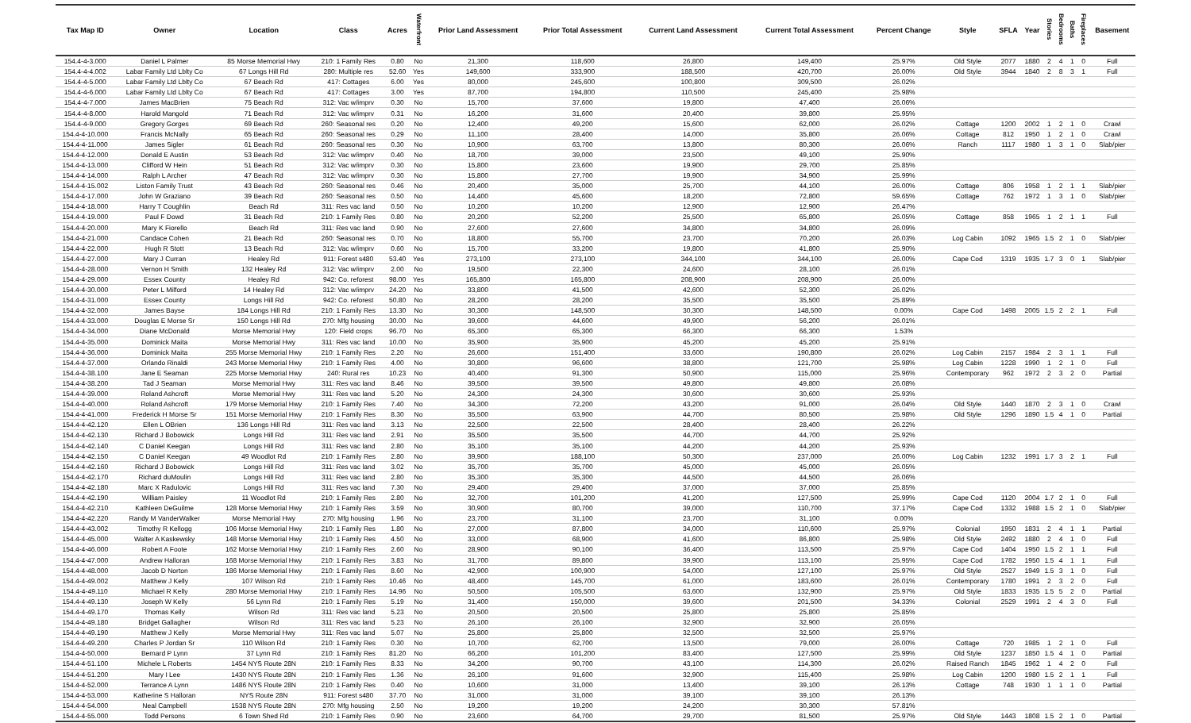| Tax Map ID | Owner | Location | Class | Acres | Waterfront | Prior Land Assessment | Prior Total Assessment | Current Land Assessment | Current Total Assessment | Percent Change | Style | SFLA | Year | Stories | Bedrooms | Baths | Fireplaces | Basement |
| --- | --- | --- | --- | --- | --- | --- | --- | --- | --- | --- | --- | --- | --- | --- | --- | --- | --- | --- |
| 154.4-4-3.000 | Daniel L Palmer | 85 Morse Memorial Hwy | 210: 1 Family Res | 0.80 | No | 21,300 | 118,600 | 26,800 | 149,400 | 25.97% | Old Style | 2077 | 1880 | 2 | 4 | 1 | 0 | Full |
| 154.4-4-4.002 | Labar Family Ltd Lblty Co | 67 Longs Hill Rd | 280: Multiple res | 52.60 | Yes | 149,600 | 333,900 | 188,500 | 420,700 | 26.00% | Old Style | 3944 | 1840 | 2 | 8 | 3 | 1 | Full |
| 154.4-4-5.000 | Labar Family Ltd Lblty Co | 67 Beach Rd | 417: Cottages | 6.00 | Yes | 80,000 | 245,600 | 100,800 | 309,500 | 26.02% | | | | | | | | |
| 154.4-4-6.000 | Labar Family Ltd Lblty Co | 67 Beach Rd | 417: Cottages | 3.00 | Yes | 87,700 | 194,800 | 110,500 | 245,400 | 25.98% | | | | | | | | |
| 154.4-4-7.000 | James MacBrien | 75 Beach Rd | 312: Vac w/imprv | 0.30 | No | 15,700 | 37,600 | 19,800 | 47,400 | 26.06% | | | | | | | | |
| 154.4-4-8.000 | Harold Mangold | 71 Beach Rd | 312: Vac w/imprv | 0.31 | No | 16,200 | 31,600 | 20,400 | 39,800 | 25.95% | | | | | | | | |
| 154.4-4-9.000 | Gregory Gorges | 69 Beach Rd | 260: Seasonal res | 0.20 | No | 12,400 | 49,200 | 15,600 | 62,000 | 26.02% | Cottage | 1200 | 2002 | 1 | 2 | 1 | 0 | Crawl |
| 154.4-4-10.000 | Francis McNally | 65 Beach Rd | 260: Seasonal res | 0.29 | No | 11,100 | 28,400 | 14,000 | 35,800 | 26.06% | Cottage | 812 | 1950 | 1 | 2 | 1 | 0 | Crawl |
| 154.4-4-11.000 | James Sigler | 61 Beach Rd | 260: Seasonal res | 0.30 | No | 10,900 | 63,700 | 13,800 | 80,300 | 26.06% | Ranch | 1117 | 1980 | 1 | 3 | 1 | 0 | Slab/pier |
| 154.4-4-12.000 | Donald E Austin | 53 Beach Rd | 312: Vac w/imprv | 0.40 | No | 18,700 | 39,000 | 23,500 | 49,100 | 25.90% | | | | | | | | |
| 154.4-4-13.000 | Clifford W Hein | 51 Beach Rd | 312: Vac w/imprv | 0.30 | No | 15,800 | 23,600 | 19,900 | 29,700 | 25.85% | | | | | | | | |
| 154.4-4-14.000 | Ralph L Archer | 47 Beach Rd | 312: Vac w/imprv | 0.30 | No | 15,800 | 27,700 | 19,900 | 34,900 | 25.99% | | | | | | | | |
| 154.4-4-15.002 | Liston Family Trust | 43 Beach Rd | 260: Seasonal res | 0.46 | No | 20,400 | 35,000 | 25,700 | 44,100 | 26.00% | Cottage | 806 | 1958 | 1 | 2 | 1 | 1 | Slab/pier |
| 154.4-4-17.000 | John W Graziano | 39 Beach Rd | 260: Seasonal res | 0.50 | No | 14,400 | 45,600 | 18,200 | 72,800 | 59.65% | Cottage | 762 | 1972 | 1 | 3 | 1 | 0 | Slab/pier |
| 154.4-4-18.000 | Harry T Coughlin | Beach Rd | 311: Res vac land | 0.50 | No | 10,200 | 10,200 | 12,900 | 12,900 | 26.47% | | | | | | | | |
| 154.4-4-19.000 | Paul F Dowd | 31 Beach Rd | 210: 1 Family Res | 0.80 | No | 20,200 | 52,200 | 25,500 | 65,800 | 26.05% | Cottage | 858 | 1965 | 1 | 2 | 1 | 1 | Full |
| 154.4-4-20.000 | Mary K Fiorello | Beach Rd | 311: Res vac land | 0.90 | No | 27,600 | 27,600 | 34,800 | 34,800 | 26.09% | | | | | | | | |
| 154.4-4-21.000 | Candace Cohen | 21 Beach Rd | 260: Seasonal res | 0.70 | No | 18,800 | 55,700 | 23,700 | 70,200 | 26.03% | Log Cabin | 1092 | 1965 | 1.5 | 2 | 1 | 0 | Slab/pier |
| 154.4-4-22.000 | Hugh R Stott | 13 Beach Rd | 312: Vac w/imprv | 0.60 | No | 15,700 | 33,200 | 19,800 | 41,800 | 25.90% | | | | | | | | |
| 154.4-4-27.000 | Mary J Curran | Healey Rd | 911: Forest s480 | 53.40 | Yes | 273,100 | 273,100 | 344,100 | 344,100 | 26.00% | Cape Cod | 1319 | 1935 | 1.7 | 3 | 0 | 1 | Slab/pier |
| 154.4-4-28.000 | Vernon H Smith | 132 Healey Rd | 312: Vac w/imprv | 2.00 | No | 19,500 | 22,300 | 24,600 | 28,100 | 26.01% | | | | | | | | |
| 154.4-4-29.000 | Essex County | Healey Rd | 942: Co. reforest | 98.00 | Yes | 165,800 | 165,800 | 208,900 | 208,900 | 26.00% | | | | | | | | |
| 154.4-4-30.000 | Peter L Milford | 14 Healey Rd | 312: Vac w/imprv | 24.20 | No | 33,800 | 41,500 | 42,600 | 52,300 | 26.02% | | | | | | | | |
| 154.4-4-31.000 | Essex County | Longs Hill Rd | 942: Co. reforest | 50.80 | No | 28,200 | 28,200 | 35,500 | 35,500 | 25.89% | | | | | | | | |
| 154.4-4-32.000 | James Bayse | 184 Longs Hill Rd | 210: 1 Family Res | 13.30 | No | 30,300 | 148,500 | 30,300 | 148,500 | 0.00% | Cape Cod | 1498 | 2005 | 1.5 | 2 | 2 | 1 | Full |
| 154.4-4-33.000 | Douglas E Morse Sr | 150 Longs Hill Rd | 270: Mfg housing | 30.00 | No | 39,600 | 44,600 | 49,900 | 56,200 | 26.01% | | | | | | | | |
| 154.4-4-34.000 | Diane McDonald | Morse Memorial Hwy | 120: Field crops | 96.70 | No | 65,300 | 65,300 | 66,300 | 66,300 | 1.53% | | | | | | | | |
| 154.4-4-35.000 | Dominick Maita | Morse Memorial Hwy | 311: Res vac land | 10.00 | No | 35,900 | 35,900 | 45,200 | 45,200 | 25.91% | | | | | | | | |
| 154.4-4-36.000 | Dominick Maita | 255 Morse Memorial Hwy | 210: 1 Family Res | 2.20 | No | 26,600 | 151,400 | 33,600 | 190,800 | 26.02% | Log Cabin | 2157 | 1984 | 2 | 3 | 1 | 1 | Full |
| 154.4-4-37.000 | Orlando Rinaldi | 243 Morse Memorial Hwy | 210: 1 Family Res | 4.00 | No | 30,800 | 96,600 | 38,800 | 121,700 | 25.98% | Log Cabin | 1228 | 1990 | 1 | 2 | 1 | 0 | Full |
| 154.4-4-38.100 | Jane E Seaman | 225 Morse Memorial Hwy | 240: Rural res | 10.23 | No | 40,400 | 91,300 | 50,900 | 115,000 | 25.96% | Contemporary | 962 | 1972 | 2 | 3 | 2 | 0 | Partial |
| 154.4-4-38.200 | Tad J Seaman | Morse Memorial Hwy | 311: Res vac land | 8.46 | No | 39,500 | 39,500 | 49,800 | 49,800 | 26.08% | | | | | | | | |
| 154.4-4-39.000 | Roland Ashcroft | Morse Memorial Hwy | 311: Res vac land | 5.20 | No | 24,300 | 24,300 | 30,600 | 30,600 | 25.93% | | | | | | | | |
| 154.4-4-40.000 | Roland Ashcroft | 179 Morse Memorial Hwy | 210: 1 Family Res | 7.40 | No | 34,300 | 72,200 | 43,200 | 91,000 | 26.04% | Old Style | 1440 | 1870 | 2 | 3 | 1 | 0 | Crawl |
| 154.4-4-41.000 | Frederick H Morse Sr | 151 Morse Memorial Hwy | 210: 1 Family Res | 8.30 | No | 35,500 | 63,900 | 44,700 | 80,500 | 25.98% | Old Style | 1296 | 1890 | 1.5 | 4 | 1 | 0 | Partial |
| 154.4-4-42.120 | Ellen L OBrien | 136 Longs Hill Rd | 311: Res vac land | 3.13 | No | 22,500 | 22,500 | 28,400 | 28,400 | 26.22% | | | | | | | | |
| 154.4-4-42.130 | Richard J Bobowick | Longs Hill Rd | 311: Res vac land | 2.91 | No | 35,500 | 35,500 | 44,700 | 44,700 | 25.92% | | | | | | | | |
| 154.4-4-42.140 | C Daniel Keegan | Longs Hill Rd | 311: Res vac land | 2.80 | No | 35,100 | 35,100 | 44,200 | 44,200 | 25.93% | | | | | | | | |
| 154.4-4-42.150 | C Daniel Keegan | 49 Woodlot Rd | 210: 1 Family Res | 2.80 | No | 39,900 | 188,100 | 50,300 | 237,000 | 26.00% | Log Cabin | 1232 | 1991 | 1.7 | 3 | 2 | 1 | Full |
| 154.4-4-42.160 | Richard J Bobowick | Longs Hill Rd | 311: Res vac land | 3.02 | No | 35,700 | 35,700 | 45,000 | 45,000 | 26.05% | | | | | | | | |
| 154.4-4-42.170 | Richard duMoulin | Longs Hill Rd | 311: Res vac land | 2.80 | No | 35,300 | 35,300 | 44,500 | 44,500 | 26.06% | | | | | | | | |
| 154.4-4-42.180 | Marc X Radulovic | Longs Hill Rd | 311: Res vac land | 7.30 | No | 29,400 | 29,400 | 37,000 | 37,000 | 25.85% | | | | | | | | |
| 154.4-4-42.190 | William Paisley | 11 Woodlot Rd | 210: 1 Family Res | 2.80 | No | 32,700 | 101,200 | 41,200 | 127,500 | 25.99% | Cape Cod | 1120 | 2004 | 1.7 | 2 | 1 | 0 | Full |
| 154.4-4-42.210 | Kathleen DeGuilme | 128 Morse Memorial Hwy | 210: 1 Family Res | 3.59 | No | 30,900 | 80,700 | 39,000 | 110,700 | 37.17% | Cape Cod | 1332 | 1988 | 1.5 | 2 | 1 | 0 | Slab/pier |
| 154.4-4-42.220 | Randy M VanderWalker | Morse Memorial Hwy | 270: Mfg housing | 1.96 | No | 23,700 | 31,100 | 23,700 | 31,100 | 0.00% | | | | | | | | |
| 154.4-4-43.002 | Timothy R Kellogg | 106 Morse Memorial Hwy | 210: 1 Family Res | 1.80 | No | 27,000 | 87,800 | 34,000 | 110,600 | 25.97% | Colonial | 1950 | 1831 | 2 | 4 | 1 | 1 | Partial |
| 154.4-4-45.000 | Walter A Kaskewsky | 148 Morse Memorial Hwy | 210: 1 Family Res | 4.50 | No | 33,000 | 68,900 | 41,600 | 86,800 | 25.98% | Old Style | 2492 | 1880 | 2 | 4 | 1 | 0 | Full |
| 154.4-4-46.000 | Robert A Foote | 162 Morse Memorial Hwy | 210: 1 Family Res | 2.60 | No | 28,900 | 90,100 | 36,400 | 113,500 | 25.97% | Cape Cod | 1404 | 1950 | 1.5 | 2 | 1 | 1 | Full |
| 154.4-4-47.000 | Andrew Halloran | 168 Morse Memorial Hwy | 210: 1 Family Res | 3.83 | No | 31,700 | 89,800 | 39,900 | 113,100 | 25.95% | Cape Cod | 1782 | 1950 | 1.5 | 4 | 1 | 1 | Full |
| 154.4-4-48.000 | Jacob D Norton | 186 Morse Memorial Hwy | 210: 1 Family Res | 8.60 | No | 42,900 | 100,900 | 54,000 | 127,100 | 25.97% | Old Style | 2527 | 1949 | 1.5 | 3 | 1 | 0 | Full |
| 154.4-4-49.002 | Matthew J Kelly | 107 Wilson Rd | 210: 1 Family Res | 10.46 | No | 48,400 | 145,700 | 61,000 | 183,600 | 26.01% | Contemporary | 1780 | 1991 | 2 | 3 | 2 | 0 | Full |
| 154.4-4-49.110 | Michael R Kelly | 280 Morse Memorial Hwy | 210: 1 Family Res | 14.96 | No | 50,500 | 105,500 | 63,600 | 132,900 | 25.97% | Old Style | 1833 | 1935 | 1.5 | 5 | 2 | 0 | Partial |
| 154.4-4-49.130 | Joseph W Kelly | 56 Lynn Rd | 210: 1 Family Res | 5.19 | No | 31,400 | 150,000 | 39,600 | 201,500 | 34.33% | Colonial | 2529 | 1991 | 2 | 4 | 3 | 0 | Full |
| 154.4-4-49.170 | Thomas Kelly | Wilson Rd | 311: Res vac land | 5.23 | No | 20,500 | 20,500 | 25,800 | 25,800 | 25.85% | | | | | | | | |
| 154.4-4-49.180 | Bridget Gallagher | Wilson Rd | 311: Res vac land | 5.23 | No | 26,100 | 26,100 | 32,900 | 32,900 | 26.05% | | | | | | | | |
| 154.4-4-49.190 | Matthew J Kelly | Morse Memorial Hwy | 311: Res vac land | 5.07 | No | 25,800 | 25,800 | 32,500 | 32,500 | 25.97% | | | | | | | | |
| 154.4-4-49.200 | Charles P Jordan Sr | 110 Wilson Rd | 210: 1 Family Res | 0.30 | No | 10,700 | 62,700 | 13,500 | 79,000 | 26.00% | Cottage | 720 | 1985 | 1 | 2 | 1 | 0 | Full |
| 154.4-4-50.000 | Bernard P Lynn | 37 Lynn Rd | 210: 1 Family Res | 81.20 | No | 66,200 | 101,200 | 83,400 | 127,500 | 25.99% | Old Style | 1237 | 1850 | 1.5 | 4 | 1 | 0 | Partial |
| 154.4-4-51.100 | Michele L Roberts | 1454 NYS Route 28N | 210: 1 Family Res | 8.33 | No | 34,200 | 90,700 | 43,100 | 114,300 | 26.02% | Raised Ranch | 1845 | 1962 | 1 | 4 | 2 | 0 | Full |
| 154.4-4-51.200 | Mary I Lee | 1430 NYS Route 28N | 210: 1 Family Res | 1.36 | No | 26,100 | 91,600 | 32,900 | 115,400 | 25.98% | Log Cabin | 1200 | 1980 | 1.5 | 2 | 1 | 1 | Full |
| 154.4-4-52.000 | Terrance A Lynn | 1486 NYS Route 28N | 210: 1 Family Res | 0.40 | No | 10,600 | 31,000 | 13,400 | 39,100 | 26.13% | Cottage | 748 | 1930 | 1 | 1 | 1 | 0 | Partial |
| 154.4-4-53.000 | Katherine S Halloran | NYS Route 28N | 911: Forest s480 | 37.70 | No | 31,000 | 31,000 | 39,100 | 39,100 | 26.13% | | | | | | | | |
| 154.4-4-54.000 | Neal Campbell | 1538 NYS Route 28N | 270: Mfg housing | 2.50 | No | 19,200 | 19,200 | 24,200 | 30,300 | 57.81% | | | | | | | | |
| 154.4-4-55.000 | Todd Persons | 6 Town Shed Rd | 210: 1 Family Res | 0.90 | No | 23,600 | 64,700 | 29,700 | 81,500 | 25.97% | Old Style | 1443 | 1808 | 1.5 | 2 | 1 | 0 | Partial |